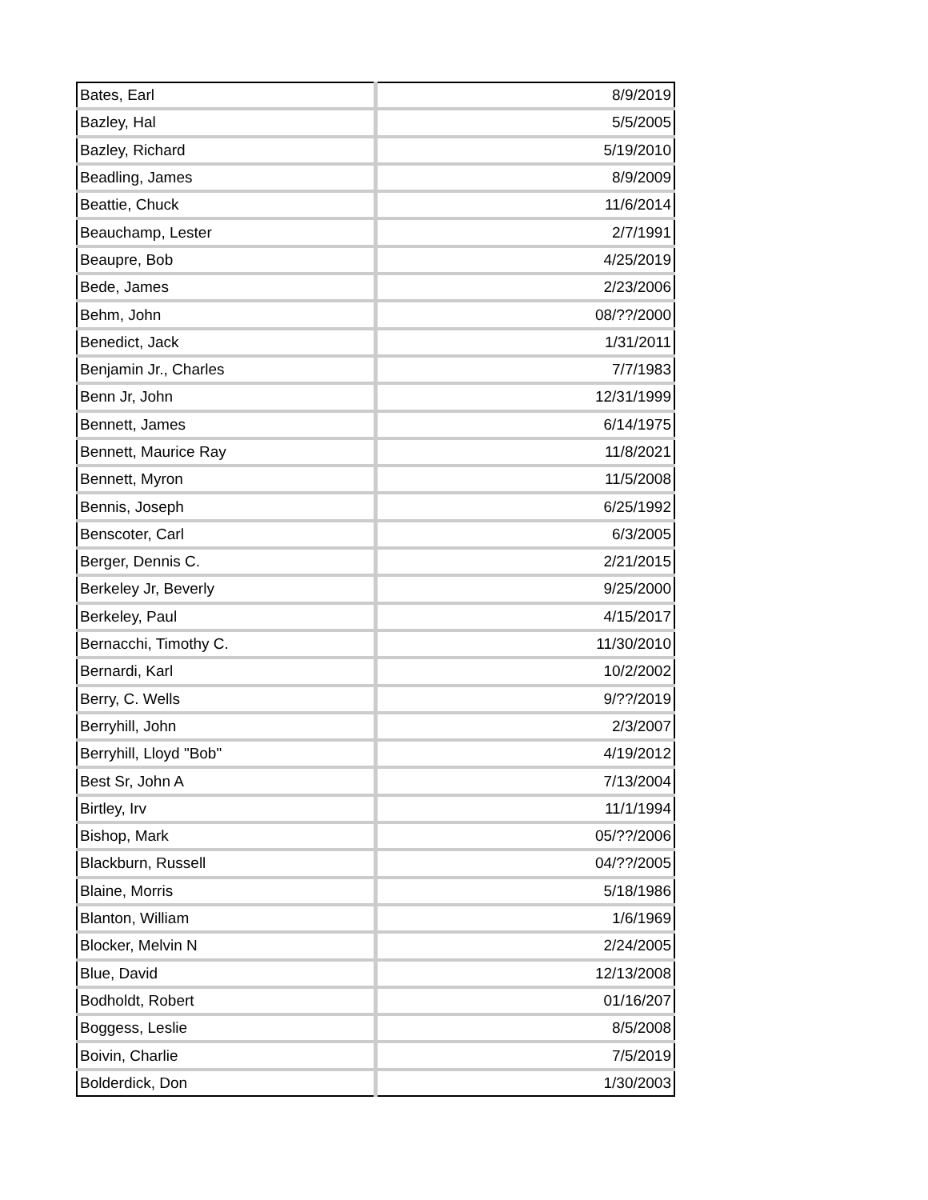| Bates, Earl | 8/9/2019 |
| Bazley, Hal | 5/5/2005 |
| Bazley, Richard | 5/19/2010 |
| Beadling, James | 8/9/2009 |
| Beattie, Chuck | 11/6/2014 |
| Beauchamp, Lester | 2/7/1991 |
| Beaupre, Bob | 4/25/2019 |
| Bede, James | 2/23/2006 |
| Behm, John | 08/??/2000 |
| Benedict, Jack | 1/31/2011 |
| Benjamin Jr., Charles | 7/7/1983 |
| Benn Jr, John | 12/31/1999 |
| Bennett, James | 6/14/1975 |
| Bennett, Maurice Ray | 11/8/2021 |
| Bennett, Myron | 11/5/2008 |
| Bennis, Joseph | 6/25/1992 |
| Benscoter, Carl | 6/3/2005 |
| Berger, Dennis C. | 2/21/2015 |
| Berkeley Jr, Beverly | 9/25/2000 |
| Berkeley, Paul | 4/15/2017 |
| Bernacchi, Timothy C. | 11/30/2010 |
| Bernardi, Karl | 10/2/2002 |
| Berry, C. Wells | 9/??/2019 |
| Berryhill, John | 2/3/2007 |
| Berryhill, Lloyd "Bob" | 4/19/2012 |
| Best Sr, John A | 7/13/2004 |
| Birtley, Irv | 11/1/1994 |
| Bishop, Mark | 05/??/2006 |
| Blackburn, Russell | 04/??/2005 |
| Blaine, Morris | 5/18/1986 |
| Blanton, William | 1/6/1969 |
| Blocker, Melvin N | 2/24/2005 |
| Blue, David | 12/13/2008 |
| Bodholdt, Robert | 01/16/207 |
| Boggess, Leslie | 8/5/2008 |
| Boivin, Charlie | 7/5/2019 |
| Bolderdick, Don | 1/30/2003 |